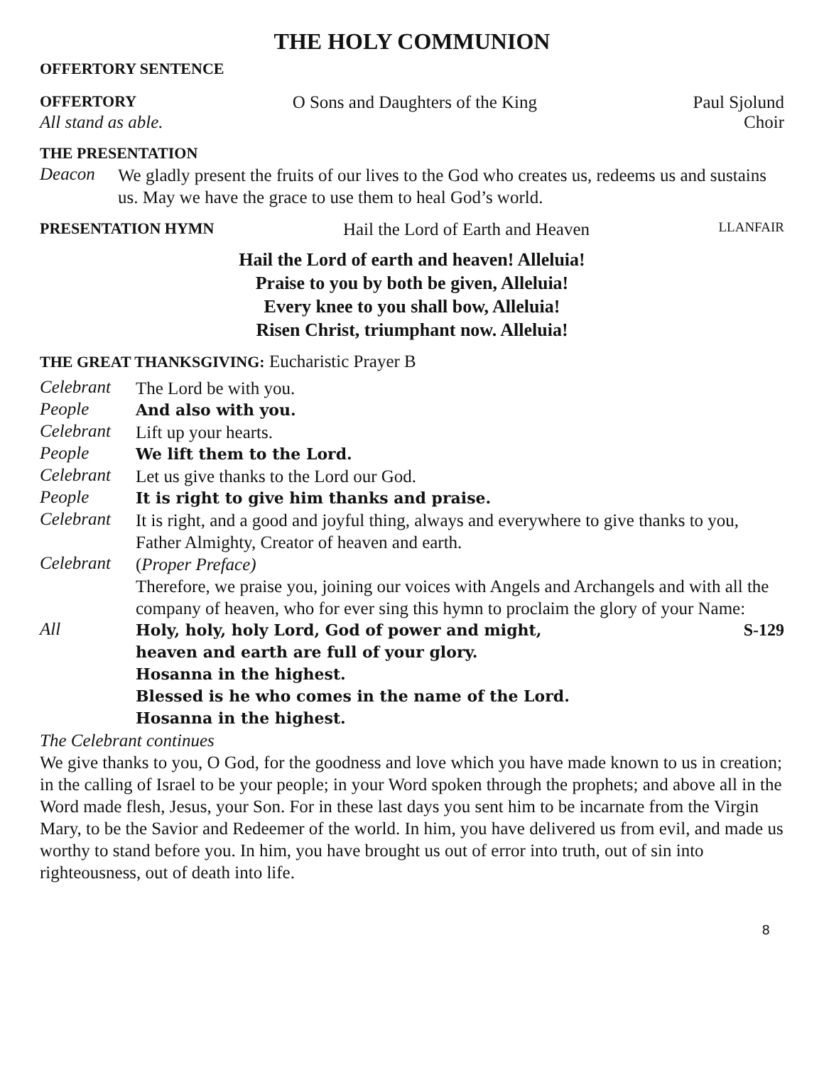THE HOLY COMMUNION
OFFERTORY SENTENCE
OFFERTORY O Sons and Daughters of the King Paul Sjolund
All stand as able. Choir
THE PRESENTATION
Deacon
We gladly present the fruits of our lives to the God who creates us, redeems us and sustains us. May we have the grace to use them to heal God’s world.
PRESENTATION HYMN Hail the Lord of Earth and Heaven LLANFAIR
Hail the Lord of earth and heaven! Alleluia!
Praise to you by both be given, Alleluia!
Every knee to you shall bow, Alleluia!
Risen Christ, triumphant now. Alleluia!
THE GREAT THANKSGIVING: Eucharistic Prayer B
Celebrant
The Lord be with you.
People
And also with you.
Celebrant
Lift up your hearts.
People
We lift them to the Lord.
Celebrant
Let us give thanks to the Lord our God.
People
It is right to give him thanks and praise.
Celebrant
It is right, and a good and joyful thing, always and everywhere to give thanks to you, Father Almighty, Creator of heaven and earth.
Celebrant
(Proper Preface)
Therefore, we praise you, joining our voices with Angels and Archangels and with all the company of heaven, who for ever sing this hymn to proclaim the glory of your Name:
All
Holy, holy, holy Lord, God of power and might, S-129
heaven and earth are full of your glory.
Hosanna in the highest.
Blessed is he who comes in the name of the Lord.
Hosanna in the highest.
The Celebrant continues
We give thanks to you, O God, for the goodness and love which you have made known to us in creation; in the calling of Israel to be your people; in your Word spoken through the prophets; and above all in the Word made flesh, Jesus, your Son. For in these last days you sent him to be incarnate from the Virgin Mary, to be the Savior and Redeemer of the world. In him, you have delivered us from evil, and made us worthy to stand before you. In him, you have brought us out of error into truth, out of sin into righteousness, out of death into life.
8